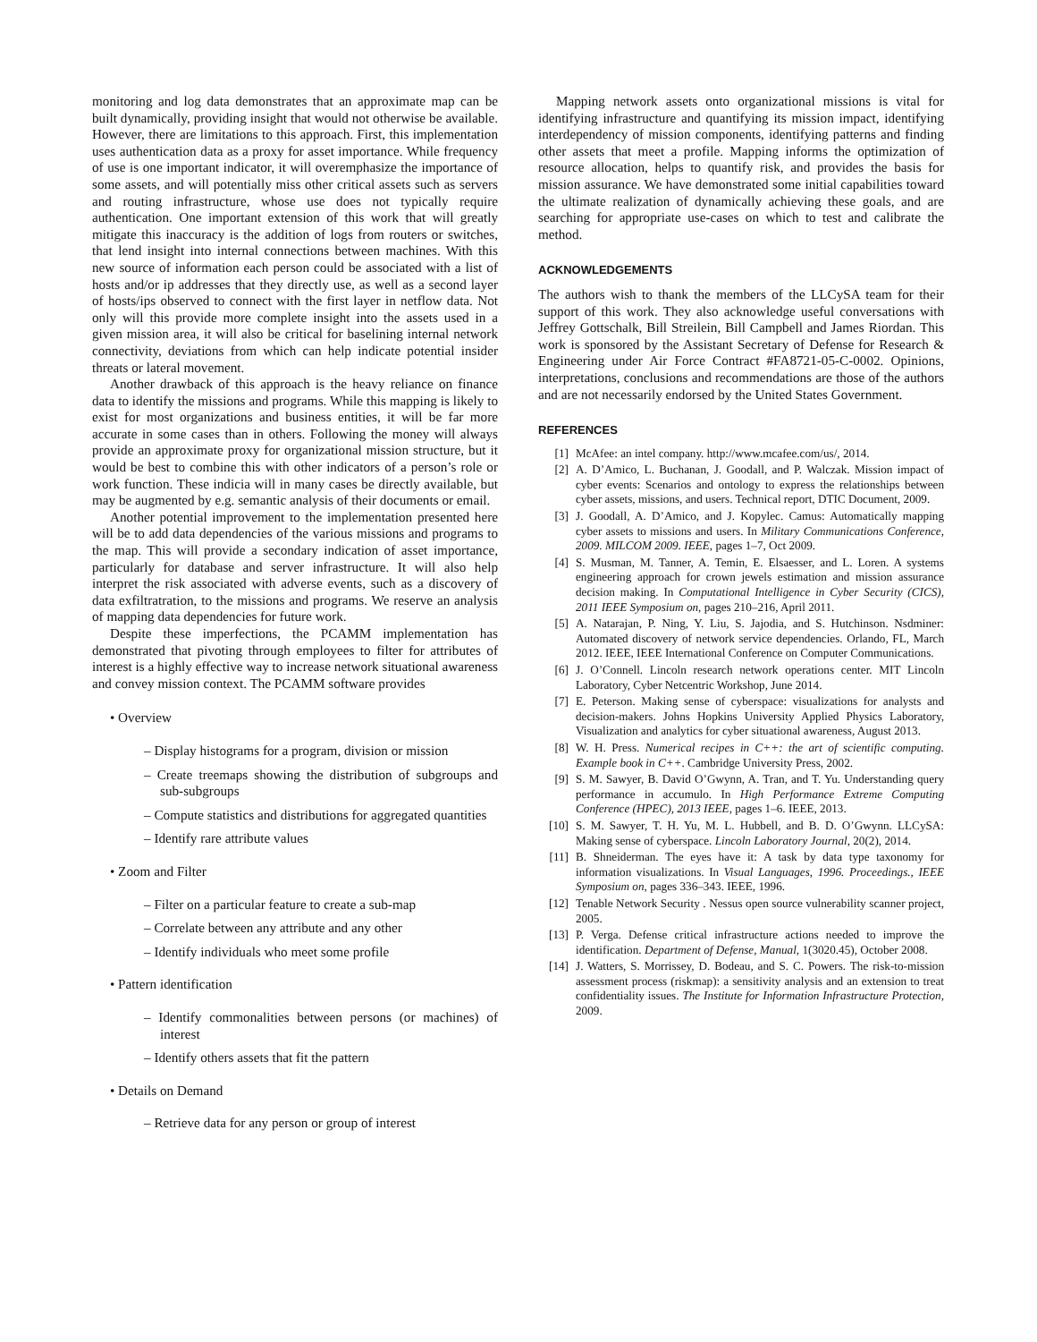monitoring and log data demonstrates that an approximate map can be built dynamically, providing insight that would not otherwise be available. However, there are limitations to this approach. First, this implementation uses authentication data as a proxy for asset importance. While frequency of use is one important indicator, it will overemphasize the importance of some assets, and will potentially miss other critical assets such as servers and routing infrastructure, whose use does not typically require authentication. One important extension of this work that will greatly mitigate this inaccuracy is the addition of logs from routers or switches, that lend insight into internal connections between machines. With this new source of information each person could be associated with a list of hosts and/or ip addresses that they directly use, as well as a second layer of hosts/ips observed to connect with the first layer in netflow data. Not only will this provide more complete insight into the assets used in a given mission area, it will also be critical for baselining internal network connectivity, deviations from which can help indicate potential insider threats or lateral movement.
Another drawback of this approach is the heavy reliance on finance data to identify the missions and programs. While this mapping is likely to exist for most organizations and business entities, it will be far more accurate in some cases than in others. Following the money will always provide an approximate proxy for organizational mission structure, but it would be best to combine this with other indicators of a person’s role or work function. These indicia will in many cases be directly available, but may be augmented by e.g. semantic analysis of their documents or email.
Another potential improvement to the implementation presented here will be to add data dependencies of the various missions and programs to the map. This will provide a secondary indication of asset importance, particularly for database and server infrastructure. It will also help interpret the risk associated with adverse events, such as a discovery of data exfiltratration, to the missions and programs. We reserve an analysis of mapping data dependencies for future work.
Despite these imperfections, the PCAMM implementation has demonstrated that pivoting through employees to filter for attributes of interest is a highly effective way to increase network situational awareness and convey mission context. The PCAMM software provides
• Overview
– Display histograms for a program, division or mission
– Create treemaps showing the distribution of subgroups and sub-subgroups
– Compute statistics and distributions for aggregated quantities
– Identify rare attribute values
• Zoom and Filter
– Filter on a particular feature to create a sub-map
– Correlate between any attribute and any other
– Identify individuals who meet some profile
• Pattern identification
– Identify commonalities between persons (or machines) of interest
– Identify others assets that fit the pattern
• Details on Demand
– Retrieve data for any person or group of interest
Mapping network assets onto organizational missions is vital for identifying infrastructure and quantifying its mission impact, identifying interdependency of mission components, identifying patterns and finding other assets that meet a profile. Mapping informs the optimization of resource allocation, helps to quantify risk, and provides the basis for mission assurance. We have demonstrated some initial capabilities toward the ultimate realization of dynamically achieving these goals, and are searching for appropriate use-cases on which to test and calibrate the method.
ACKNOWLEDGEMENTS
The authors wish to thank the members of the LLCySA team for their support of this work. They also acknowledge useful conversations with Jeffrey Gottschalk, Bill Streilein, Bill Campbell and James Riordan. This work is sponsored by the Assistant Secretary of Defense for Research & Engineering under Air Force Contract #FA8721-05-C-0002. Opinions, interpretations, conclusions and recommendations are those of the authors and are not necessarily endorsed by the United States Government.
REFERENCES
[1] McAfee: an intel company. http://www.mcafee.com/us/, 2014.
[2] A. D’Amico, L. Buchanan, J. Goodall, and P. Walczak. Mission impact of cyber events: Scenarios and ontology to express the relationships between cyber assets, missions, and users. Technical report, DTIC Document, 2009.
[3] J. Goodall, A. D’Amico, and J. Kopylec. Camus: Automatically mapping cyber assets to missions and users. In Military Communications Conference, 2009. MILCOM 2009. IEEE, pages 1–7, Oct 2009.
[4] S. Musman, M. Tanner, A. Temin, E. Elsaesser, and L. Loren. A systems engineering approach for crown jewels estimation and mission assurance decision making. In Computational Intelligence in Cyber Security (CICS), 2011 IEEE Symposium on, pages 210–216, April 2011.
[5] A. Natarajan, P. Ning, Y. Liu, S. Jajodia, and S. Hutchinson. Nsdminer: Automated discovery of network service dependencies. Orlando, FL, March 2012. IEEE, IEEE International Conference on Computer Communications.
[6] J. O’Connell. Lincoln research network operations center. MIT Lincoln Laboratory, Cyber Netcentric Workshop, June 2014.
[7] E. Peterson. Making sense of cyberspace: visualizations for analysts and decision-makers. Johns Hopkins University Applied Physics Laboratory, Visualization and analytics for cyber situational awareness, August 2013.
[8] W. H. Press. Numerical recipes in C++: the art of scientific computing. Example book in C++. Cambridge University Press, 2002.
[9] S. M. Sawyer, B. David O’Gwynn, A. Tran, and T. Yu. Understanding query performance in accumulo. In High Performance Extreme Computing Conference (HPEC), 2013 IEEE, pages 1–6. IEEE, 2013.
[10] S. M. Sawyer, T. H. Yu, M. L. Hubbell, and B. D. O’Gwynn. LLCySA: Making sense of cyberspace. Lincoln Laboratory Journal, 20(2), 2014.
[11] B. Shneiderman. The eyes have it: A task by data type taxonomy for information visualizations. In Visual Languages, 1996. Proceedings., IEEE Symposium on, pages 336–343. IEEE, 1996.
[12] Tenable Network Security . Nessus open source vulnerability scanner project, 2005.
[13] P. Verga. Defense critical infrastructure actions needed to improve the identification. Department of Defense, Manual, 1(3020.45), October 2008.
[14] J. Watters, S. Morrissey, D. Bodeau, and S. C. Powers. The risk-to-mission assessment process (riskmap): a sensitivity analysis and an extension to treat confidentiality issues. The Institute for Information Infrastructure Protection, 2009.